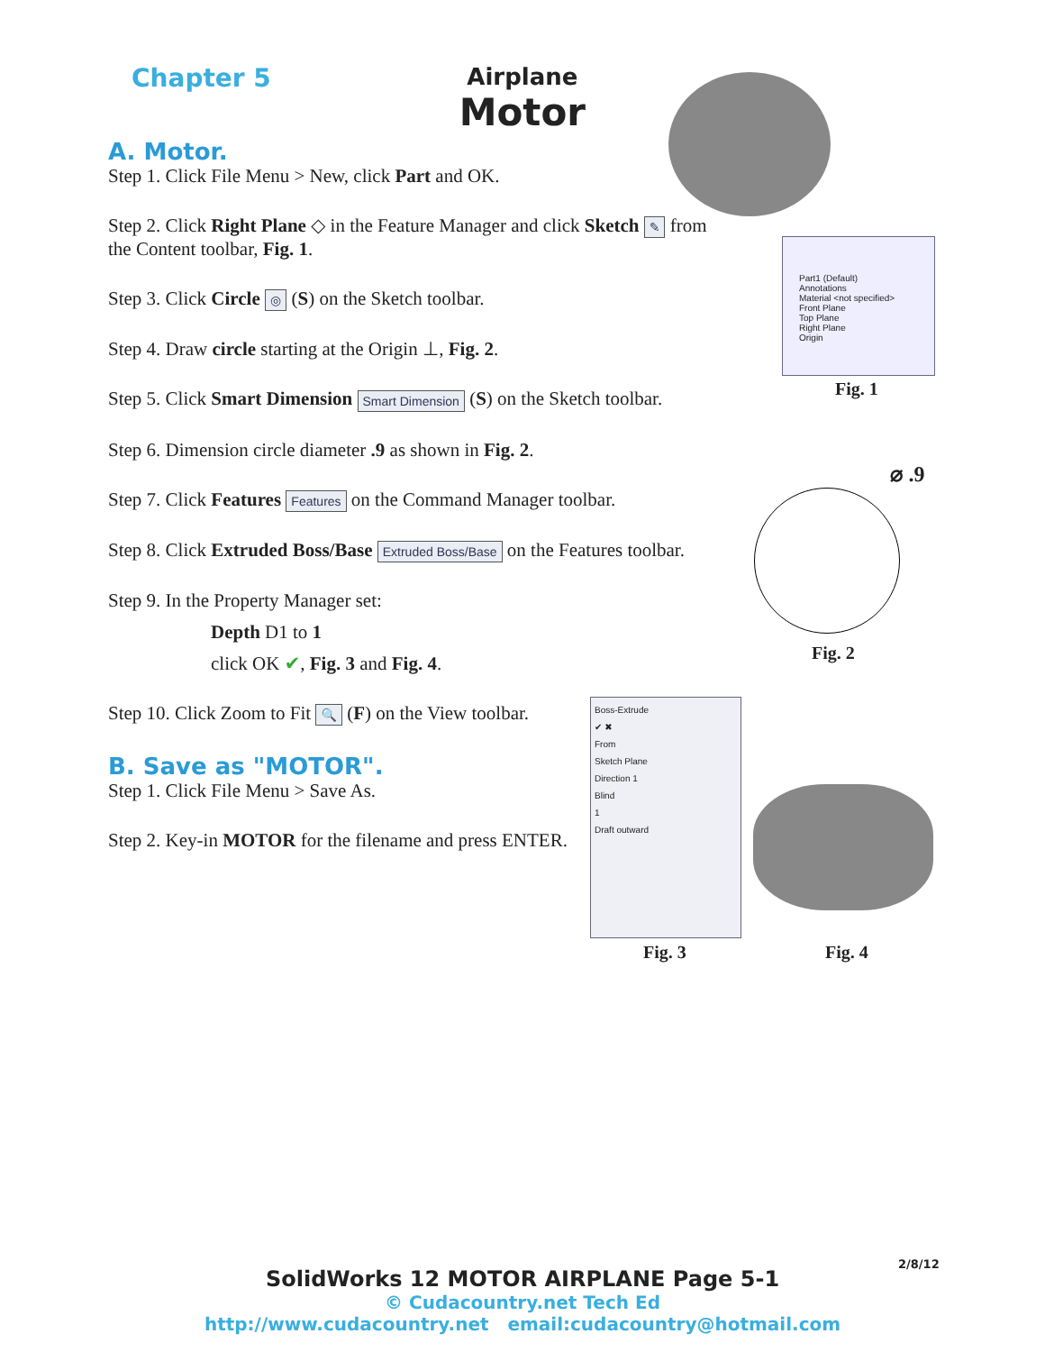Chapter 5 Airplane
Motor
A. Motor.
Step 1. Click File Menu > New, click Part and OK.
Step 2. Click Right Plane ◇ in the Feature Manager and click Sketch ✎ from the Content toolbar, Fig. 1.
Step 3. Click Circle ◎ (S) on the Sketch toolbar.
Step 4. Draw circle starting at the Origin ⊥, Fig. 2.
Step 5. Click Smart Dimension Smart Dimension (S) on the Sketch toolbar.
Step 6. Dimension circle diameter .9 as shown in Fig. 2.
Step 7. Click Features Features on the Command Manager toolbar.
Step 8. Click Extruded Boss/Base Extruded Boss/Base on the Features toolbar.
Step 9. In the Property Manager set:
Depth D1 to 1
click OK ✔, Fig. 3 and Fig. 4.
Step 10. Click Zoom to Fit 🔍 (F) on the View toolbar.
B. Save as "MOTOR".
Step 1. Click File Menu > Save As.
Step 2. Key-in MOTOR for the filename and press ENTER.
Part1 (Default)
Annotations
Material <not specified>
Front Plane
Top Plane
Right Plane
Origin
Fig. 1
⌀ .9
Fig. 2
Boss-Extrude
✔ ✖
From
Sketch Plane
Direction 1
Blind
1
Draft outward
Fig. 3 Fig. 4
2/8/12
SolidWorks 12 MOTOR AIRPLANE Page 5-1
© Cudacountry.net Tech Ed
http://www.cudacountry.net email:cudacountry@hotmail.com